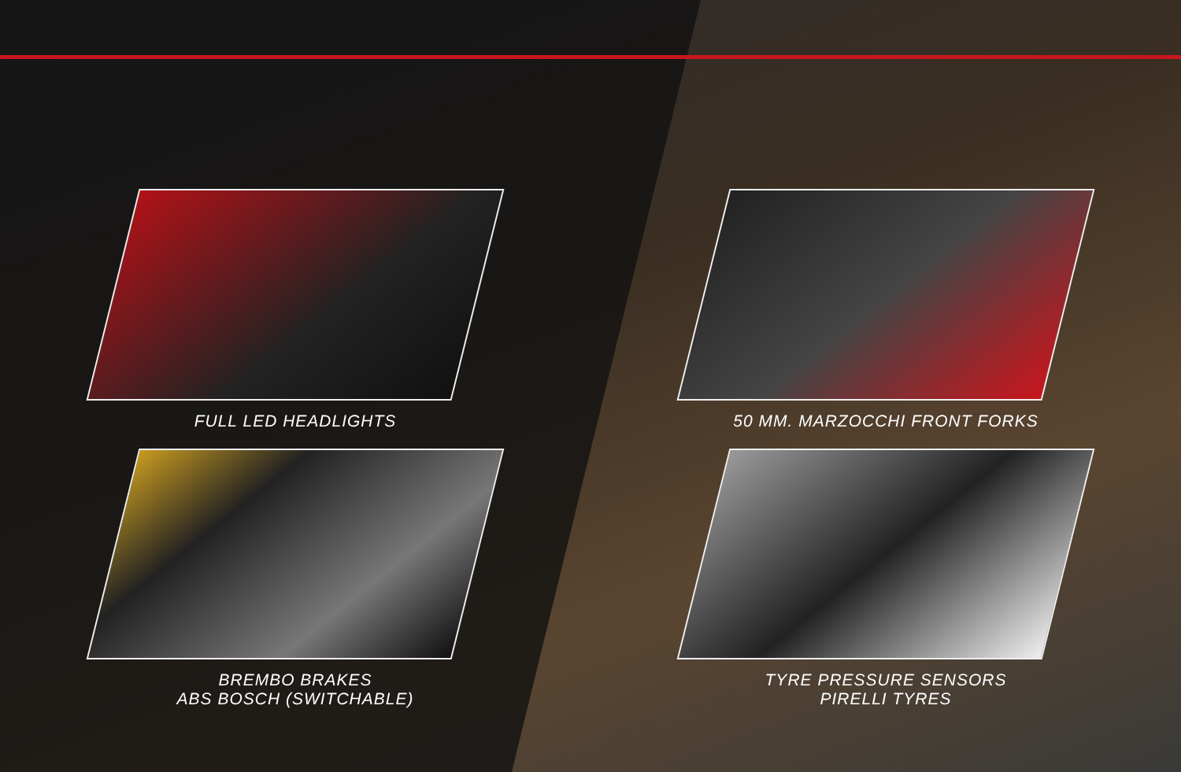FULL LED HEADLIGHTS
50 MM. MARZOCCHI FRONT FORKS
BREMBO BRAKES
ABS BOSCH (SWITCHABLE)
TYRE PRESSURE SENSORS
PIRELLI TYRES